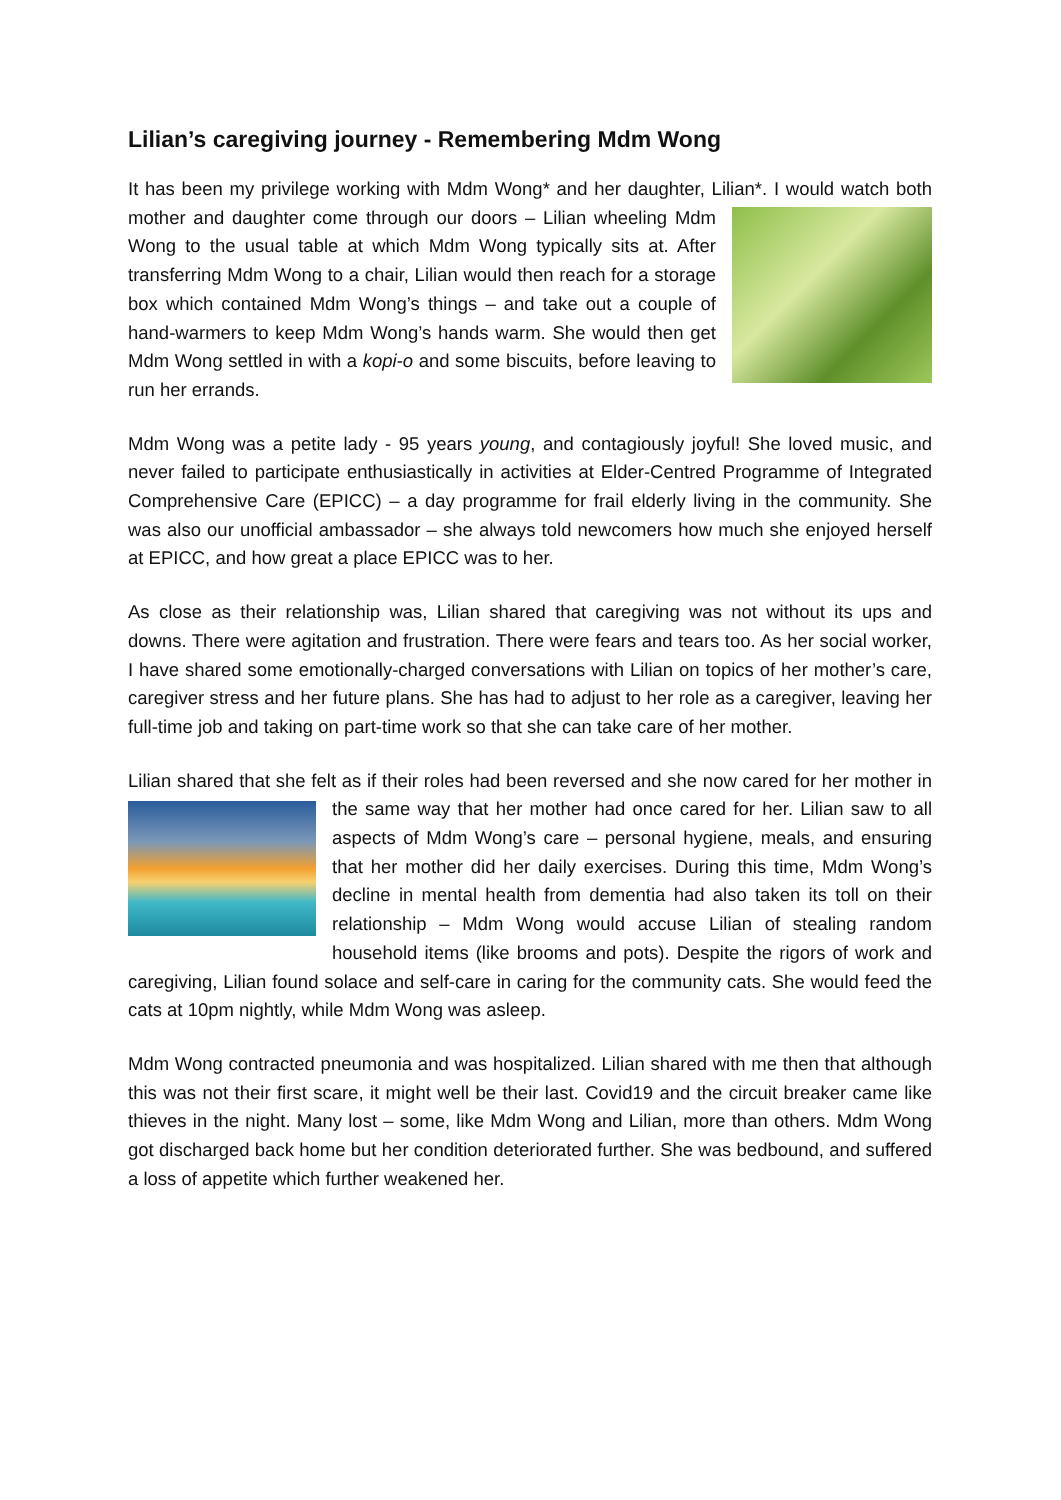Lilian’s caregiving journey - Remembering Mdm Wong
It has been my privilege working with Mdm Wong* and her daughter, Lilian*. I would watch both mother and daughter come through our doors – Lilian wheeling Mdm Wong to the usual table at which Mdm Wong typically sits at. After transferring Mdm Wong to a chair, Lilian would then reach for a storage box which contained Mdm Wong’s things – and take out a couple of hand-warmers to keep Mdm Wong’s hands warm. She would then get Mdm Wong settled in with a kopi-o and some biscuits, before leaving to run her errands.
Mdm Wong was a petite lady - 95 years young, and contagiously joyful! She loved music, and never failed to participate enthusiastically in activities at Elder-Centred Programme of Integrated Comprehensive Care (EPICC) – a day programme for frail elderly living in the community. She was also our unofficial ambassador – she always told newcomers how much she enjoyed herself at EPICC, and how great a place EPICC was to her.
As close as their relationship was, Lilian shared that caregiving was not without its ups and downs. There were agitation and frustration. There were fears and tears too. As her social worker, I have shared some emotionally-charged conversations with Lilian on topics of her mother’s care, caregiver stress and her future plans. She has had to adjust to her role as a caregiver, leaving her full-time job and taking on part-time work so that she can take care of her mother.
Lilian shared that she felt as if their roles had been reversed and she now cared for her mother in the same way that her mother had once cared for her. Lilian saw to all aspects of Mdm Wong’s care – personal hygiene, meals, and ensuring that her mother did her daily exercises. During this time, Mdm Wong’s decline in mental health from dementia had also taken its toll on their relationship – Mdm Wong would accuse Lilian of stealing random household items (like brooms and pots). Despite the rigors of work and caregiving, Lilian found solace and self-care in caring for the community cats. She would feed the cats at 10pm nightly, while Mdm Wong was asleep.
Mdm Wong contracted pneumonia and was hospitalized. Lilian shared with me then that although this was not their first scare, it might well be their last. Covid19 and the circuit breaker came like thieves in the night. Many lost – some, like Mdm Wong and Lilian, more than others. Mdm Wong got discharged back home but her condition deteriorated further. She was bedbound, and suffered a loss of appetite which further weakened her.